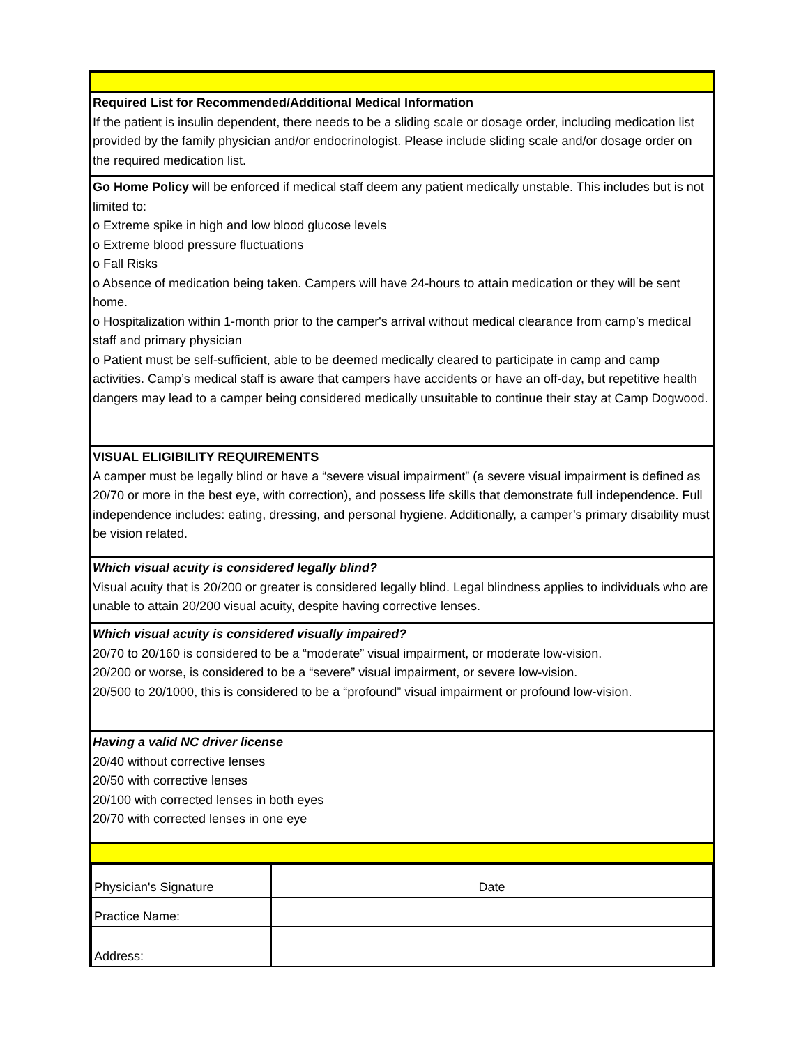Required List for Recommended/Additional Medical Information
If the patient is insulin dependent, there needs to be a sliding scale or dosage order, including medication list provided by the family physician and/or endocrinologist. Please include sliding scale and/or dosage order on the required medication list.
Go Home Policy will be enforced if medical staff deem any patient medically unstable. This includes but is not limited to:
o Extreme spike in high and low blood glucose levels
o Extreme blood pressure fluctuations
o Fall Risks
o Absence of medication being taken. Campers will have 24-hours to attain medication or they will be sent home.
o Hospitalization within 1-month prior to the camper's arrival without medical clearance from camp’s medical staff and primary physician
o Patient must be self-sufficient, able to be deemed medically cleared to participate in camp and camp activities. Camp’s medical staff is aware that campers have accidents or have an off-day, but repetitive health dangers may lead to a camper being considered medically unsuitable to continue their stay at Camp Dogwood.
VISUAL ELIGIBILITY REQUIREMENTS
A camper must be legally blind or have a “severe visual impairment” (a severe visual impairment is defined as 20/70 or more in the best eye, with correction), and possess life skills that demonstrate full independence. Full independence includes: eating, dressing, and personal hygiene. Additionally, a camper’s primary disability must be vision related.
Which visual acuity is considered legally blind?
Visual acuity that is 20/200 or greater is considered legally blind. Legal blindness applies to individuals who are unable to attain 20/200 visual acuity, despite having corrective lenses.
Which visual acuity is considered visually impaired?
20/70 to 20/160 is considered to be a “moderate” visual impairment, or moderate low-vision.
20/200 or worse, is considered to be a “severe” visual impairment, or severe low-vision.
20/500 to 20/1000, this is considered to be a “profound” visual impairment or profound low-vision.
Having a valid NC driver license
20/40 without corrective lenses
20/50 with corrective lenses
20/100 with corrected lenses in both eyes
20/70 with corrected lenses in one eye
| Physician's Signature | Date |
| Practice Name: | |
| Address: | |